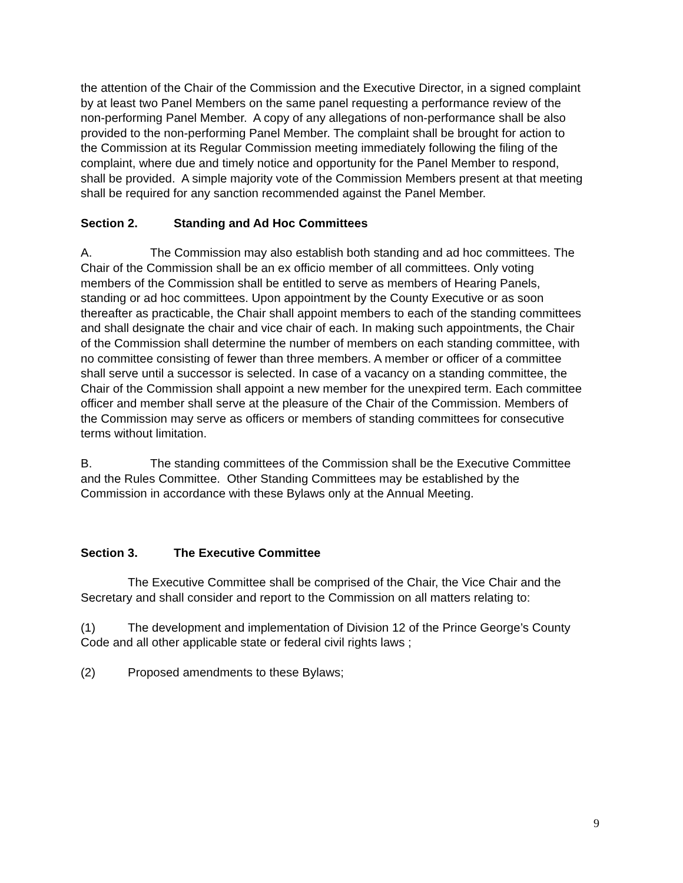the attention of the Chair of the Commission and the Executive Director, in a signed complaint by at least two Panel Members on the same panel requesting a performance review of the non-performing Panel Member. A copy of any allegations of non-performance shall be also provided to the non-performing Panel Member. The complaint shall be brought for action to the Commission at its Regular Commission meeting immediately following the filing of the complaint, where due and timely notice and opportunity for the Panel Member to respond, shall be provided. A simple majority vote of the Commission Members present at that meeting shall be required for any sanction recommended against the Panel Member.
Section 2. Standing and Ad Hoc Committees
A. The Commission may also establish both standing and ad hoc committees. The Chair of the Commission shall be an ex officio member of all committees. Only voting members of the Commission shall be entitled to serve as members of Hearing Panels, standing or ad hoc committees. Upon appointment by the County Executive or as soon thereafter as practicable, the Chair shall appoint members to each of the standing committees and shall designate the chair and vice chair of each. In making such appointments, the Chair of the Commission shall determine the number of members on each standing committee, with no committee consisting of fewer than three members. A member or officer of a committee shall serve until a successor is selected. In case of a vacancy on a standing committee, the Chair of the Commission shall appoint a new member for the unexpired term. Each committee officer and member shall serve at the pleasure of the Chair of the Commission. Members of the Commission may serve as officers or members of standing committees for consecutive terms without limitation.
B. The standing committees of the Commission shall be the Executive Committee and the Rules Committee. Other Standing Committees may be established by the Commission in accordance with these Bylaws only at the Annual Meeting.
Section 3. The Executive Committee
The Executive Committee shall be comprised of the Chair, the Vice Chair and the Secretary and shall consider and report to the Commission on all matters relating to:
(1) The development and implementation of Division 12 of the Prince George’s County Code and all other applicable state or federal civil rights laws ;
(2) Proposed amendments to these Bylaws;
9